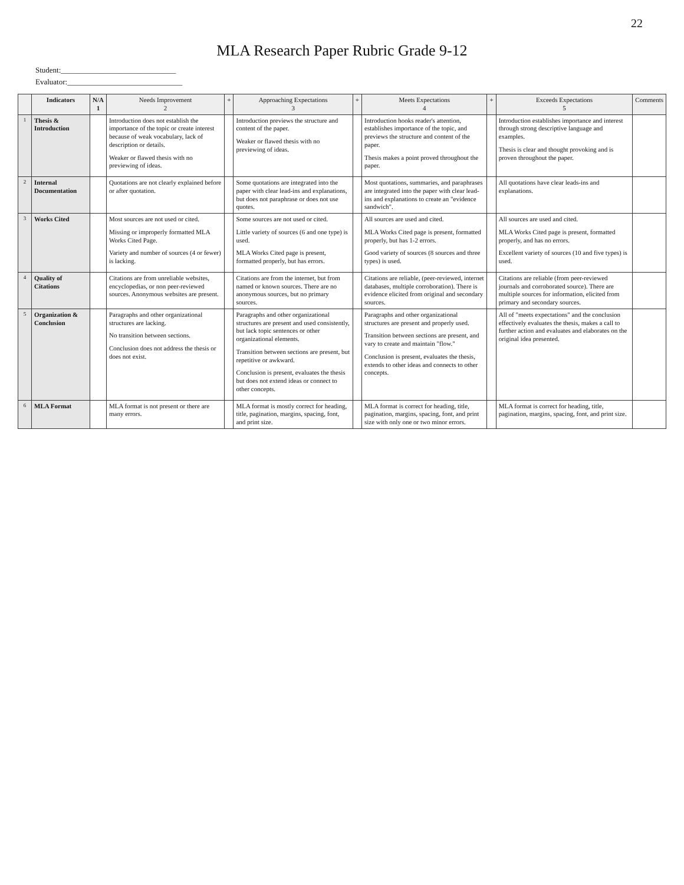22
MLA Research Paper Rubric Grade 9-12
Student:______________________________
Evaluator:______________________________
| | Indicators | N/A 1 | Needs Improvement 2 | + | Approaching Expectations 3 | + | Meets Expectations 4 | + | Exceeds Expectations 5 | Comments |
| --- | --- | --- | --- | --- | --- | --- | --- | --- | --- | --- |
| 1 | Thesis & Introduction | | Introduction does not establish the importance of the topic or create interest because of weak vocabulary, lack of description or details. Weaker or flawed thesis with no previewing of ideas. | | Introduction previews the structure and content of the paper. Weaker or flawed thesis with no previewing of ideas. | | Introduction hooks reader's attention, establishes importance of the topic, and previews the structure and content of the paper. Thesis makes a point proved throughout the paper. | | Introduction establishes importance and interest through strong descriptive language and examples. Thesis is clear and thought provoking and is proven throughout the paper. | |
| 2 | Internal Documentation | | Quotations are not clearly explained before or after quotation. | | Some quotations are integrated into the paper with clear lead-ins and explanations, but does not paraphrase or does not use quotes. | | Most quotations, summaries, and paraphrases are integrated into the paper with clear lead-ins and explanations to create an "evidence sandwich". | | All quotations have clear leads-ins and explanations. | |
| 3 | Works Cited | | Most sources are not used or cited. Missing or improperly formatted MLA Works Cited Page. Variety and number of sources (4 or fewer) is lacking. | | Some sources are not used or cited. Little variety of sources (6 and one type) is used. MLA Works Cited page is present, formatted properly, but has errors. | | All sources are used and cited. MLA Works Cited page is present, formatted properly, but has 1-2 errors. Good variety of sources (8 sources and three types) is used. | | All sources are used and cited. MLA Works Cited page is present, formatted properly, and has no errors. Excellent variety of sources (10 and five types) is used. | |
| 4 | Quality of Citations | | Citations are from unreliable websites, encyclopedias, or non peer-reviewed sources. Anonymous websites are present. | | Citations are from the internet, but from named or known sources. There are no anonymous sources, but no primary sources. | | Citations are reliable, (peer-reviewed, internet databases, multiple corroboration). There is evidence elicited from original and secondary sources. | | Citations are reliable (from peer-reviewed journals and corroborated source). There are multiple sources for information, elicited from primary and secondary sources. | |
| 5 | Organization & Conclusion | | Paragraphs and other organizational structures are lacking. No transition between sections. Conclusion does not address the thesis or does not exist. | | Paragraphs and other organizational structures are present and used consistently, but lack topic sentences or other organizational elements. Transition between sections are present, but repetitive or awkward. Conclusion is present, evaluates the thesis but does not extend ideas or connect to other concepts. | | Paragraphs and other organizational structures are present and properly used. Transition between sections are present, and vary to create and maintain "flow." Conclusion is present, evaluates the thesis, extends to other ideas and connects to other concepts. | | All of "meets expectations" and the conclusion effectively evaluates the thesis, makes a call to further action and evaluates and elaborates on the original idea presented. | |
| 6 | MLA Format | | MLA format is not present or there are many errors. | | MLA format is mostly correct for heading, title, pagination, margins, spacing, font, and print size. | | MLA format is correct for heading, title, pagination, margins, spacing, font, and print size with only one or two minor errors. | | MLA format is correct for heading, title, pagination, margins, spacing, font, and print size. | |